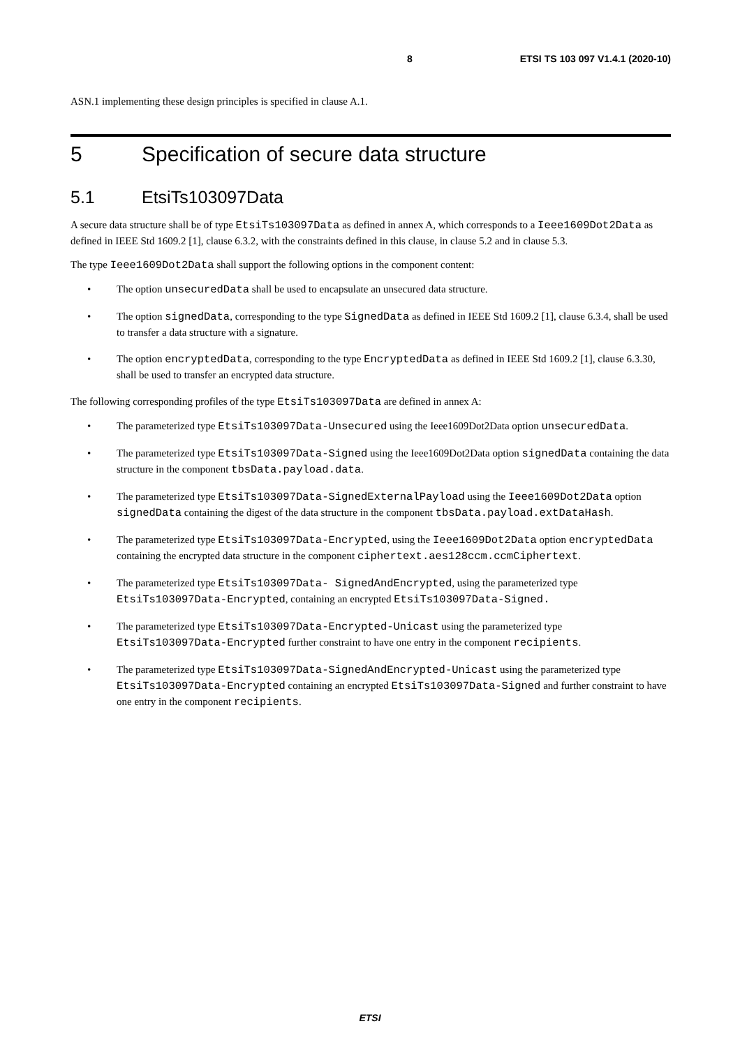8 ETSI TS 103 097 V1.4.1 (2020-10)
ASN.1 implementing these design principles is specified in clause A.1.
5 Specification of secure data structure
5.1 EtsiTs103097Data
A secure data structure shall be of type EtsiTs103097Data as defined in annex A, which corresponds to a Ieee1609Dot2Data as defined in IEEE Std 1609.2 [1], clause 6.3.2, with the constraints defined in this clause, in clause 5.2 and in clause 5.3.
The type Ieee1609Dot2Data shall support the following options in the component content:
• The option unsecuredData shall be used to encapsulate an unsecured data structure.
• The option signedData, corresponding to the type SignedData as defined in IEEE Std 1609.2 [1], clause 6.3.4, shall be used to transfer a data structure with a signature.
• The option encryptedData, corresponding to the type EncryptedData as defined in IEEE Std 1609.2 [1], clause 6.3.30, shall be used to transfer an encrypted data structure.
The following corresponding profiles of the type EtsiTs103097Data are defined in annex A:
• The parameterized type EtsiTs103097Data-Unsecured using the Ieee1609Dot2Data option unsecuredData.
• The parameterized type EtsiTs103097Data-Signed using the Ieee1609Dot2Data option signedData containing the data structure in the component tbsData.payload.data.
• The parameterized type EtsiTs103097Data-SignedExternalPayload using the Ieee1609Dot2Data option signedData containing the digest of the data structure in the component tbsData.payload.extDataHash.
• The parameterized type EtsiTs103097Data-Encrypted, using the Ieee1609Dot2Data option encryptedData containing the encrypted data structure in the component ciphertext.aes128ccm.ccmCiphertext.
• The parameterized type EtsiTs103097Data- SignedAndEncrypted, using the parameterized type EtsiTs103097Data-Encrypted, containing an encrypted EtsiTs103097Data-Signed.
• The parameterized type EtsiTs103097Data-Encrypted-Unicast using the parameterized type EtsiTs103097Data-Encrypted further constraint to have one entry in the component recipients.
• The parameterized type EtsiTs103097Data-SignedAndEncrypted-Unicast using the parameterized type EtsiTs103097Data-Encrypted containing an encrypted EtsiTs103097Data-Signed and further constraint to have one entry in the component recipients.
ETSI